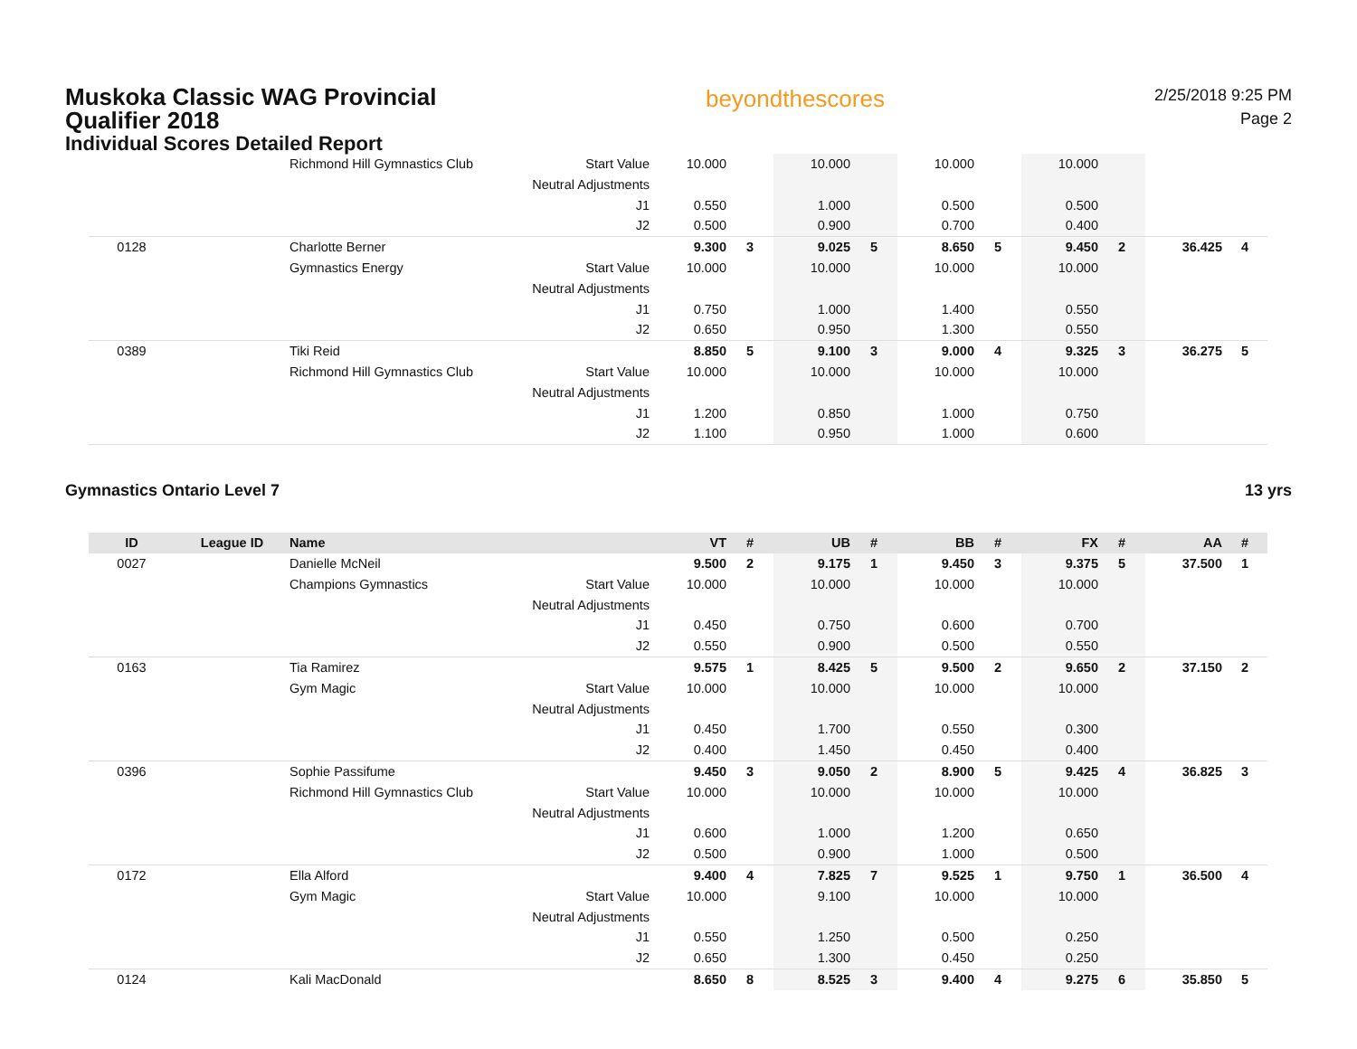Muskoka Classic WAG Provincial Qualifier 2018
Individual Scores Detailed Report
beyondthescores
2/25/2018 9:25 PM
Page 2
| | | Richmond Hill Gymnastics Club | Start Value | 10.000 | | 10.000 | | 10.000 | | 10.000 | | | |
| | | | Neutral Adjustments | | | | | | | | | | |
| | | | J1 | 0.550 | | 1.000 | | 0.500 | | 0.500 | | | |
| | | | J2 | 0.500 | | 0.900 | | 0.700 | | 0.400 | | | |
| 0128 | | Charlotte Berner | | 9.300 | 3 | 9.025 | 5 | 8.650 | 5 | 9.450 | 2 | 36.425 | 4 |
| | | Gymnastics Energy | Start Value | 10.000 | | 10.000 | | 10.000 | | 10.000 | | | |
| | | | Neutral Adjustments | | | | | | | | | | |
| | | | J1 | 0.750 | | 1.000 | | 1.400 | | 0.550 | | | |
| | | | J2 | 0.650 | | 0.950 | | 1.300 | | 0.550 | | | |
| 0389 | | Tiki Reid | | 8.850 | 5 | 9.100 | 3 | 9.000 | 4 | 9.325 | 3 | 36.275 | 5 |
| | | Richmond Hill Gymnastics Club | Start Value | 10.000 | | 10.000 | | 10.000 | | 10.000 | | | |
| | | | Neutral Adjustments | | | | | | | | | | |
| | | | J1 | 1.200 | | 0.850 | | 1.000 | | 0.750 | | | |
| | | | J2 | 1.100 | | 0.950 | | 1.000 | | 0.600 | | | |
Gymnastics Ontario Level 7 13 yrs
| ID | League ID | Name | | VT | # | UB | # | BB | # | FX | # | AA | # |
| --- | --- | --- | --- | --- | --- | --- | --- | --- | --- | --- | --- | --- | --- |
| 0027 | | Danielle McNeil | | 9.500 | 2 | 9.175 | 1 | 9.450 | 3 | 9.375 | 5 | 37.500 | 1 |
| | | Champions Gymnastics | Start Value | 10.000 | | 10.000 | | 10.000 | | 10.000 | | | |
| | | | Neutral Adjustments | | | | | | | | | | |
| | | | J1 | 0.450 | | 0.750 | | 0.600 | | 0.700 | | | |
| | | | J2 | 0.550 | | 0.900 | | 0.500 | | 0.550 | | | |
| 0163 | | Tia Ramirez | | 9.575 | 1 | 8.425 | 5 | 9.500 | 2 | 9.650 | 2 | 37.150 | 2 |
| | | Gym Magic | Start Value | 10.000 | | 10.000 | | 10.000 | | 10.000 | | | |
| | | | Neutral Adjustments | | | | | | | | | | |
| | | | J1 | 0.450 | | 1.700 | | 0.550 | | 0.300 | | | |
| | | | J2 | 0.400 | | 1.450 | | 0.450 | | 0.400 | | | |
| 0396 | | Sophie Passifume | | 9.450 | 3 | 9.050 | 2 | 8.900 | 5 | 9.425 | 4 | 36.825 | 3 |
| | | Richmond Hill Gymnastics Club | Start Value | 10.000 | | 10.000 | | 10.000 | | 10.000 | | | |
| | | | Neutral Adjustments | | | | | | | | | | |
| | | | J1 | 0.600 | | 1.000 | | 1.200 | | 0.650 | | | |
| | | | J2 | 0.500 | | 0.900 | | 1.000 | | 0.500 | | | |
| 0172 | | Ella Alford | | 9.400 | 4 | 7.825 | 7 | 9.525 | 1 | 9.750 | 1 | 36.500 | 4 |
| | | Gym Magic | Start Value | 10.000 | | 9.100 | | 10.000 | | 10.000 | | | |
| | | | Neutral Adjustments | | | | | | | | | | |
| | | | J1 | 0.550 | | 1.250 | | 0.500 | | 0.250 | | | |
| | | | J2 | 0.650 | | 1.300 | | 0.450 | | 0.250 | | | |
| 0124 | | Kali MacDonald | | 8.650 | 8 | 8.525 | 3 | 9.400 | 4 | 9.275 | 6 | 35.850 | 5 |